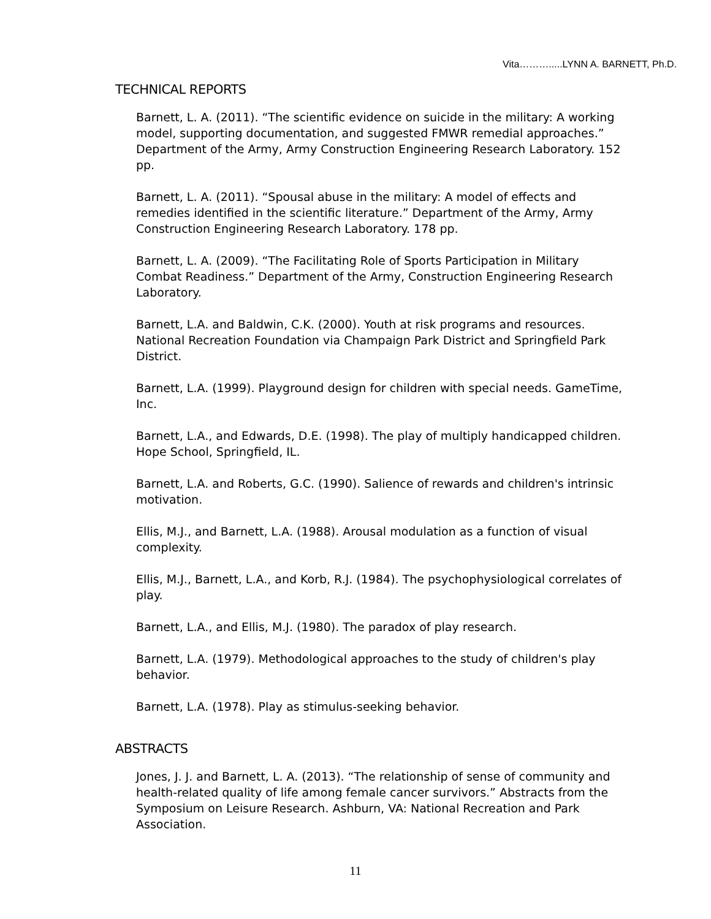Vita……….....LYNN A. BARNETT, Ph.D.
TECHNICAL REPORTS
Barnett, L. A. (2011). “The scientific evidence on suicide in the military: A working model, supporting documentation, and suggested FMWR remedial approaches.” Department of the Army, Army Construction Engineering Research Laboratory. 152 pp.
Barnett, L. A. (2011). “Spousal abuse in the military: A model of effects and remedies identified in the scientific literature.” Department of the Army, Army Construction Engineering Research Laboratory. 178 pp.
Barnett, L. A. (2009). “The Facilitating Role of Sports Participation in Military Combat Readiness.” Department of the Army, Construction Engineering Research Laboratory.
Barnett, L.A. and Baldwin, C.K. (2000). Youth at risk programs and resources. National Recreation Foundation via Champaign Park District and Springfield Park District.
Barnett, L.A. (1999). Playground design for children with special needs. GameTime, Inc.
Barnett, L.A., and Edwards, D.E. (1998). The play of multiply handicapped children. Hope School, Springfield, IL.
Barnett, L.A. and Roberts, G.C. (1990). Salience of rewards and children's intrinsic motivation.
Ellis, M.J., and Barnett, L.A. (1988). Arousal modulation as a function of visual complexity.
Ellis, M.J., Barnett, L.A., and Korb, R.J. (1984). The psychophysiological correlates of play.
Barnett, L.A., and Ellis, M.J. (1980). The paradox of play research.
Barnett, L.A. (1979). Methodological approaches to the study of children's play behavior.
Barnett, L.A. (1978). Play as stimulus-seeking behavior.
ABSTRACTS
Jones, J. J. and Barnett, L. A. (2013). “The relationship of sense of community and health-related quality of life among female cancer survivors.” Abstracts from the Symposium on Leisure Research. Ashburn, VA: National Recreation and Park Association.
11